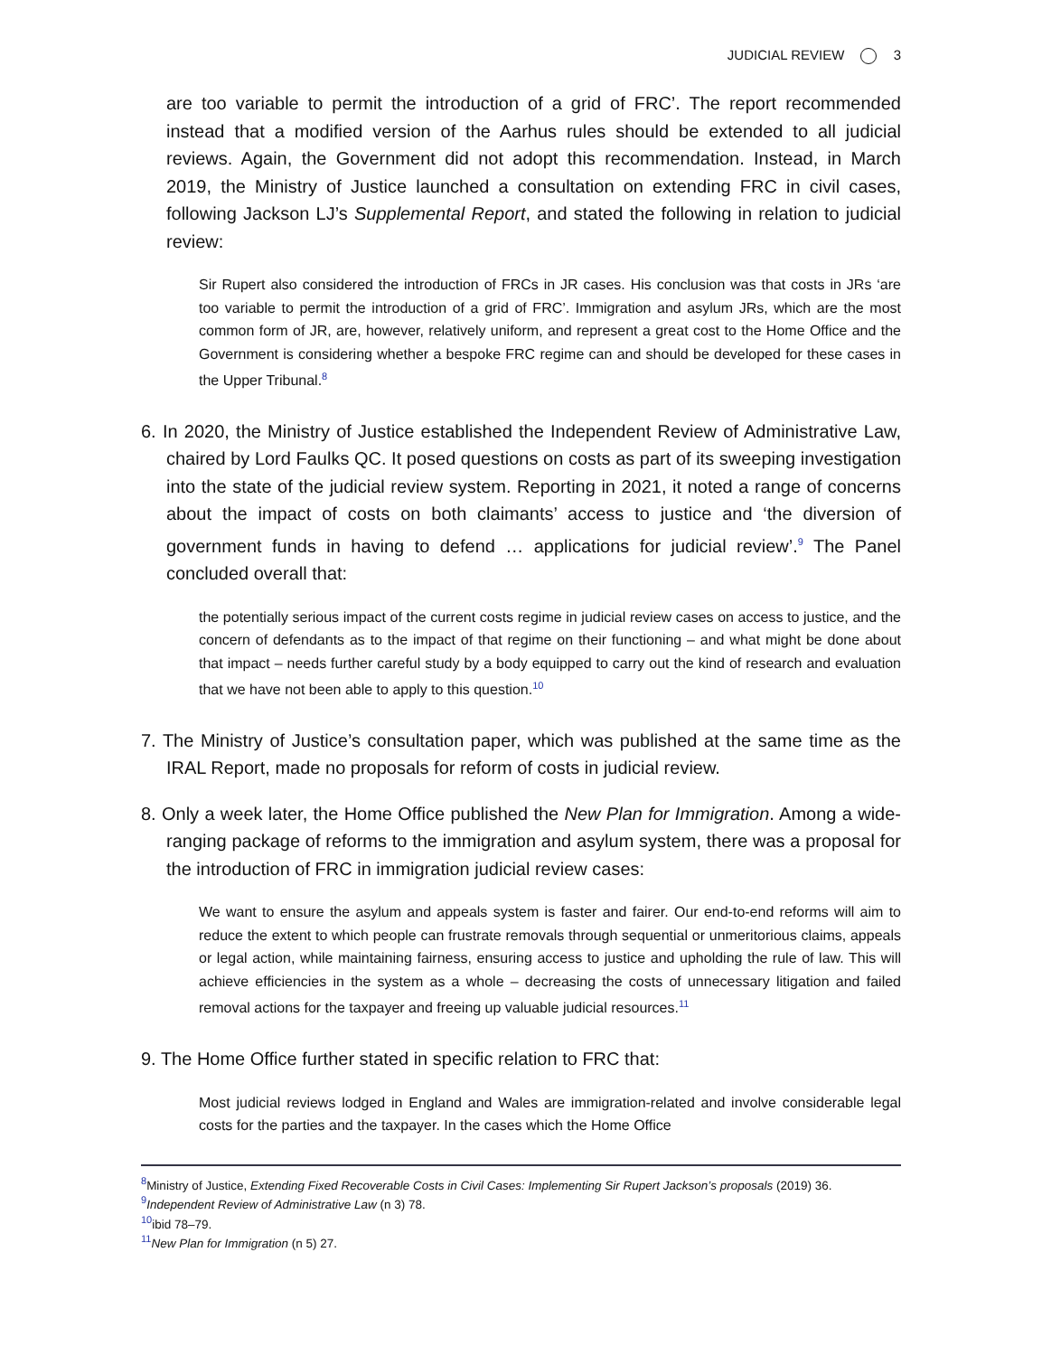JUDICIAL REVIEW 3
are too variable to permit the introduction of a grid of FRC’. The report recommended instead that a modified version of the Aarhus rules should be extended to all judicial reviews. Again, the Government did not adopt this recommendation. Instead, in March 2019, the Ministry of Justice launched a consultation on extending FRC in civil cases, following Jackson LJ’s Supplemental Report, and stated the following in relation to judicial review:
Sir Rupert also considered the introduction of FRCs in JR cases. His conclusion was that costs in JRs ‘are too variable to permit the introduction of a grid of FRC’. Immigration and asylum JRs, which are the most common form of JR, are, however, relatively uniform, and represent a great cost to the Home Office and the Government is considering whether a bespoke FRC regime can and should be developed for these cases in the Upper Tribunal.<sup>8</sup>
6. In 2020, the Ministry of Justice established the Independent Review of Administrative Law, chaired by Lord Faulks QC. It posed questions on costs as part of its sweeping investigation into the state of the judicial review system. Reporting in 2021, it noted a range of concerns about the impact of costs on both claimants’ access to justice and ‘the diversion of government funds in having to defend … applications for judicial review’.<sup>9</sup> The Panel concluded overall that:
the potentially serious impact of the current costs regime in judicial review cases on access to justice, and the concern of defendants as to the impact of that regime on their functioning – and what might be done about that impact – needs further careful study by a body equipped to carry out the kind of research and evaluation that we have not been able to apply to this question.<sup>10</sup>
7. The Ministry of Justice’s consultation paper, which was published at the same time as the IRAL Report, made no proposals for reform of costs in judicial review.
8. Only a week later, the Home Office published the New Plan for Immigration. Among a wide-ranging package of reforms to the immigration and asylum system, there was a proposal for the introduction of FRC in immigration judicial review cases:
We want to ensure the asylum and appeals system is faster and fairer. Our end-to-end reforms will aim to reduce the extent to which people can frustrate removals through sequential or unmeritorious claims, appeals or legal action, while maintaining fairness, ensuring access to justice and upholding the rule of law. This will achieve efficiencies in the system as a whole – decreasing the costs of unnecessary litigation and failed removal actions for the taxpayer and freeing up valuable judicial resources.<sup>11</sup>
9. The Home Office further stated in specific relation to FRC that:
Most judicial reviews lodged in England and Wales are immigration-related and involve considerable legal costs for the parties and the taxpayer. In the cases which the Home Office
<sup>8</sup> Ministry of Justice, Extending Fixed Recoverable Costs in Civil Cases: Implementing Sir Rupert Jackson’s proposals (2019) 36.
<sup>9</sup> Independent Review of Administrative Law (n 3) 78.
<sup>10</sup> ibid 78–79.
<sup>11</sup> New Plan for Immigration (n 5) 27.